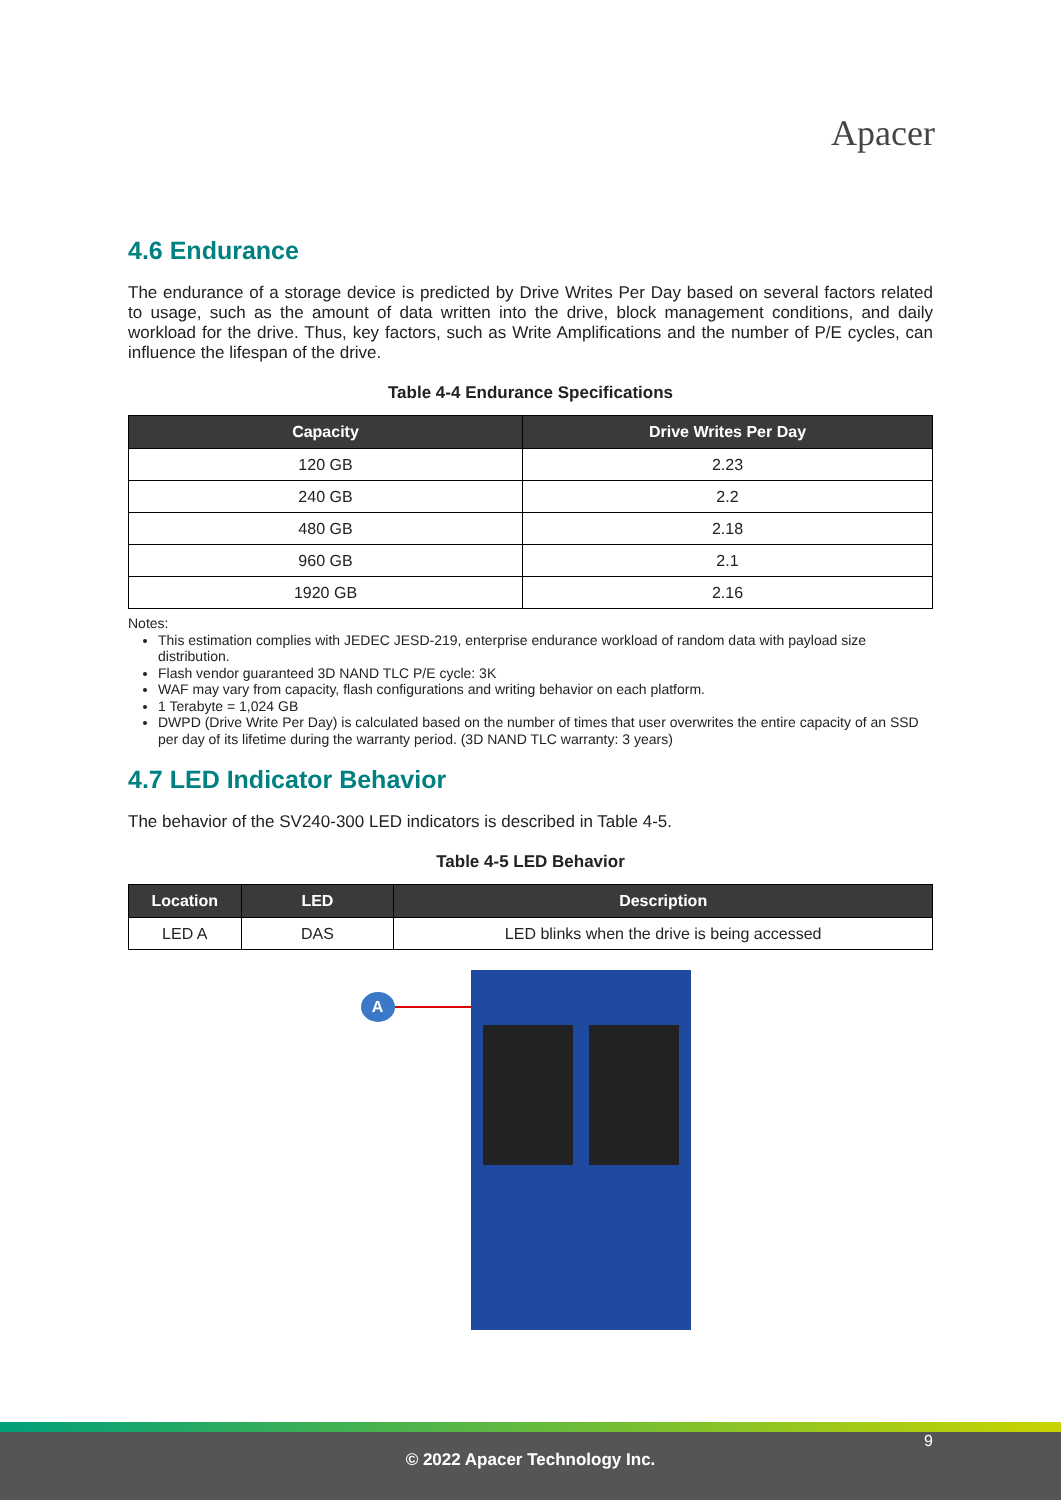Apacer
4.6 Endurance
The endurance of a storage device is predicted by Drive Writes Per Day based on several factors related to usage, such as the amount of data written into the drive, block management conditions, and daily workload for the drive. Thus, key factors, such as Write Amplifications and the number of P/E cycles, can influence the lifespan of the drive.
Table 4-4 Endurance Specifications
| Capacity | Drive Writes Per Day |
| --- | --- |
| 120 GB | 2.23 |
| 240 GB | 2.2 |
| 480 GB | 2.18 |
| 960 GB | 2.1 |
| 1920 GB | 2.16 |
Notes:
This estimation complies with JEDEC JESD-219, enterprise endurance workload of random data with payload size distribution.
Flash vendor guaranteed 3D NAND TLC P/E cycle: 3K
WAF may vary from capacity, flash configurations and writing behavior on each platform.
1 Terabyte = 1,024 GB
DWPD (Drive Write Per Day) is calculated based on the number of times that user overwrites the entire capacity of an SSD per day of its lifetime during the warranty period. (3D NAND TLC warranty: 3 years)
4.7 LED Indicator Behavior
The behavior of the SV240-300 LED indicators is described in Table 4-5.
Table 4-5 LED Behavior
| Location | LED | Description |
| --- | --- | --- |
| LED A | DAS | LED blinks when the drive is being accessed |
A
9
© 2022 Apacer Technology Inc.